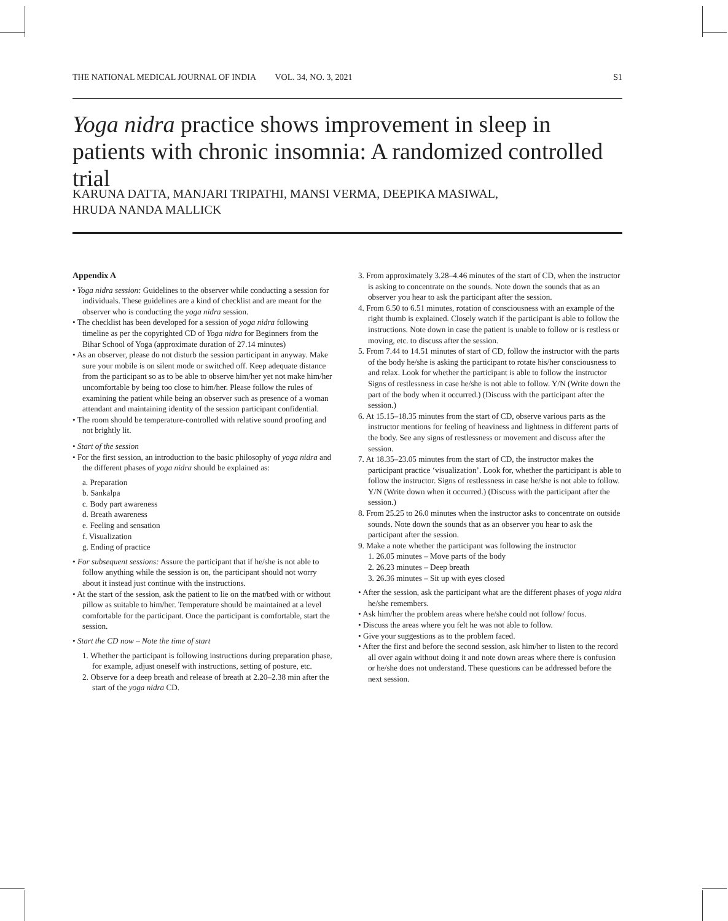THE NATIONAL MEDICAL JOURNAL OF INDIA VOL. 34, NO. 3, 2021 S1
Yoga nidra practice shows improvement in sleep in patients with chronic insomnia: A randomized controlled trial
KARUNA DATTA, MANJARI TRIPATHI, MANSI VERMA, DEEPIKA MASIWAL,
HRUDA NANDA MALLICK
Appendix A
• Yoga nidra session: Guidelines to the observer while conducting a session for individuals. These guidelines are a kind of checklist and are meant for the observer who is conducting the yoga nidra session.
• The checklist has been developed for a session of yoga nidra following timeline as per the copyrighted CD of Yoga nidra for Beginners from the Bihar School of Yoga (approximate duration of 27.14 minutes)
• As an observer, please do not disturb the session participant in anyway. Make sure your mobile is on silent mode or switched off. Keep adequate distance from the participant so as to be able to observe him/her yet not make him/her uncomfortable by being too close to him/her. Please follow the rules of examining the patient while being an observer such as presence of a woman attendant and maintaining identity of the session participant confidential.
• The room should be temperature-controlled with relative sound proofing and not brightly lit.
• Start of the session
• For the first session, an introduction to the basic philosophy of yoga nidra and the different phases of yoga nidra should be explained as:
a. Preparation
b. Sankalpa
c. Body part awareness
d. Breath awareness
e. Feeling and sensation
f. Visualization
g. Ending of practice
• For subsequent sessions: Assure the participant that if he/she is not able to follow anything while the session is on, the participant should not worry about it instead just continue with the instructions.
• At the start of the session, ask the patient to lie on the mat/bed with or without pillow as suitable to him/her. Temperature should be maintained at a level comfortable for the participant. Once the participant is comfortable, start the session.
• Start the CD now – Note the time of start
1. Whether the participant is following instructions during preparation phase, for example, adjust oneself with instructions, setting of posture, etc.
2. Observe for a deep breath and release of breath at 2.20–2.38 min after the start of the yoga nidra CD.
3. From approximately 3.28–4.46 minutes of the start of CD, when the instructor is asking to concentrate on the sounds. Note down the sounds that as an observer you hear to ask the participant after the session.
4. From 6.50 to 6.51 minutes, rotation of consciousness with an example of the right thumb is explained. Closely watch if the participant is able to follow the instructions. Note down in case the patient is unable to follow or is restless or moving, etc. to discuss after the session.
5. From 7.44 to 14.51 minutes of start of CD, follow the instructor with the parts of the body he/she is asking the participant to rotate his/her consciousness to and relax. Look for whether the participant is able to follow the instructor Signs of restlessness in case he/she is not able to follow. Y/N (Write down the part of the body when it occurred.) (Discuss with the participant after the session.)
6. At 15.15–18.35 minutes from the start of CD, observe various parts as the instructor mentions for feeling of heaviness and lightness in different parts of the body. See any signs of restlessness or movement and discuss after the session.
7. At 18.35–23.05 minutes from the start of CD, the instructor makes the participant practice ‘visualization’. Look for, whether the participant is able to follow the instructor. Signs of restlessness in case he/she is not able to follow. Y/N (Write down when it occurred.) (Discuss with the participant after the session.)
8. From 25.25 to 26.0 minutes when the instructor asks to concentrate on outside sounds. Note down the sounds that as an observer you hear to ask the participant after the session.
9. Make a note whether the participant was following the instructor
1. 26.05 minutes – Move parts of the body
2. 26.23 minutes – Deep breath
3. 26.36 minutes – Sit up with eyes closed
• After the session, ask the participant what are the different phases of yoga nidra he/she remembers.
• Ask him/her the problem areas where he/she could not follow/ focus.
• Discuss the areas where you felt he was not able to follow.
• Give your suggestions as to the problem faced.
• After the first and before the second session, ask him/her to listen to the record all over again without doing it and note down areas where there is confusion or he/she does not understand. These questions can be addressed before the next session.